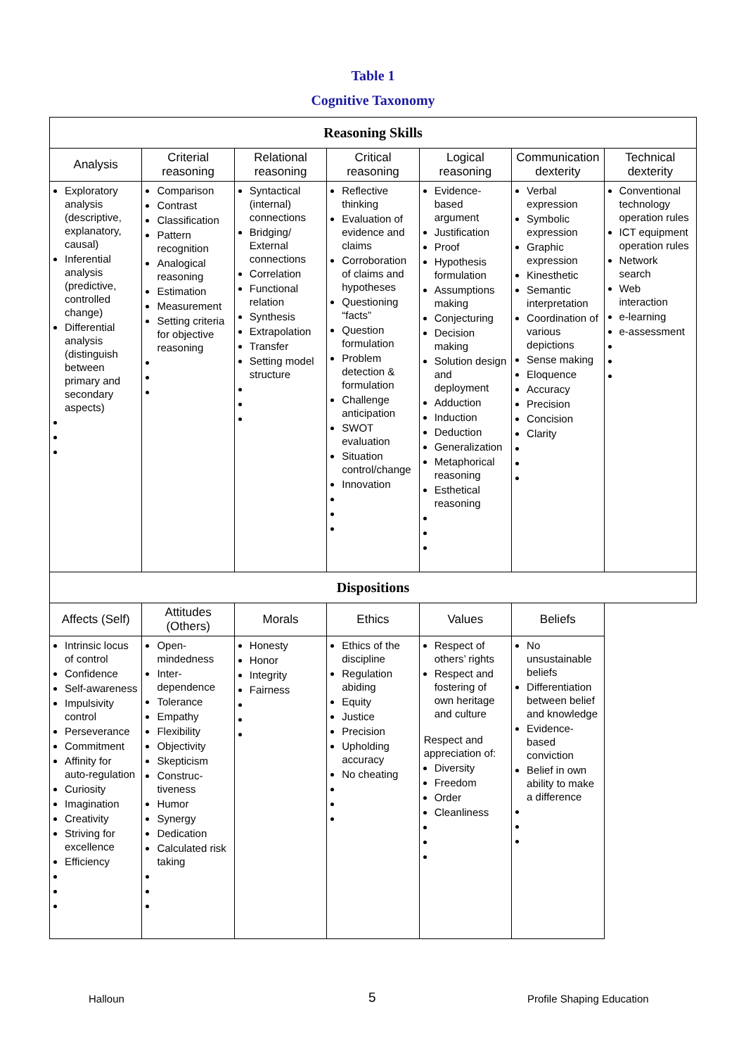Table 1
Cognitive Taxonomy
| Reasoning Skills | | | | | | |
| --- | --- | --- | --- | --- | --- | --- |
| Analysis | Criterial reasoning | Relational reasoning | Critical reasoning | Logical reasoning | Communication dexterity | Technical dexterity |
| Exploratory analysis (descriptive, explanatory, causal) Inferential analysis (predictive, controlled change) Differential analysis (distinguish between primary and secondary aspects) | Comparison Contrast Classification Pattern recognition Analogical reasoning Estimation Measurement Setting criteria for objective reasoning | Syntactical (internal) connections Bridging/ External connections Correlation Functional relation Synthesis Extrapolation Transfer Setting model structure | Reflective thinking Evaluation of evidence and claims Corroboration of claims and hypotheses Questioning “facts” Question formulation Problem detection & formulation Challenge anticipation SWOT evaluation Situation control/change Innovation | Evidence-based argument Justification Proof Hypothesis formulation Assumptions making Conjecturing Decision making Solution design and deployment Adduction Induction Deduction Generalization Metaphorical reasoning Esthetical reasoning | Verbal expression Symbolic expression Graphic expression Kinesthetic Semantic interpretation Coordination of various depictions Sense making Eloquence Accuracy Precision Concision Clarity | Conventional technology operation rules ICT equipment operation rules Network search Web interaction e-learning e-assessment |
| Dispositions | | | | | | |
| Affects (Self) | Attitudes (Others) | Morals | Ethics | Values | Beliefs | |
| Intrinsic locus of control Confidence Self-awareness Impulsivity control Perseverance Commitment Affinity for auto-regulation Curiosity Imagination Creativity Striving for excellence Efficiency | Open-mindedness Inter-dependence Tolerance Empathy Flexibility Objectivity Skepticism Construc-tiveness Humor Synergy Dedication Calculated risk taking | Honesty Honor Integrity Fairness | Ethics of the discipline Regulation abiding Equity Justice Precision Upholding accuracy No cheating | Respect of others’ rights Respect and fostering of own heritage and culture Respect and appreciation of: Diversity Freedom Order Cleanliness | No unsustainable beliefs Differentiation between belief and knowledge Evidence-based conviction Belief in own ability to make a difference | |
Halloun 5 Profile Shaping Education